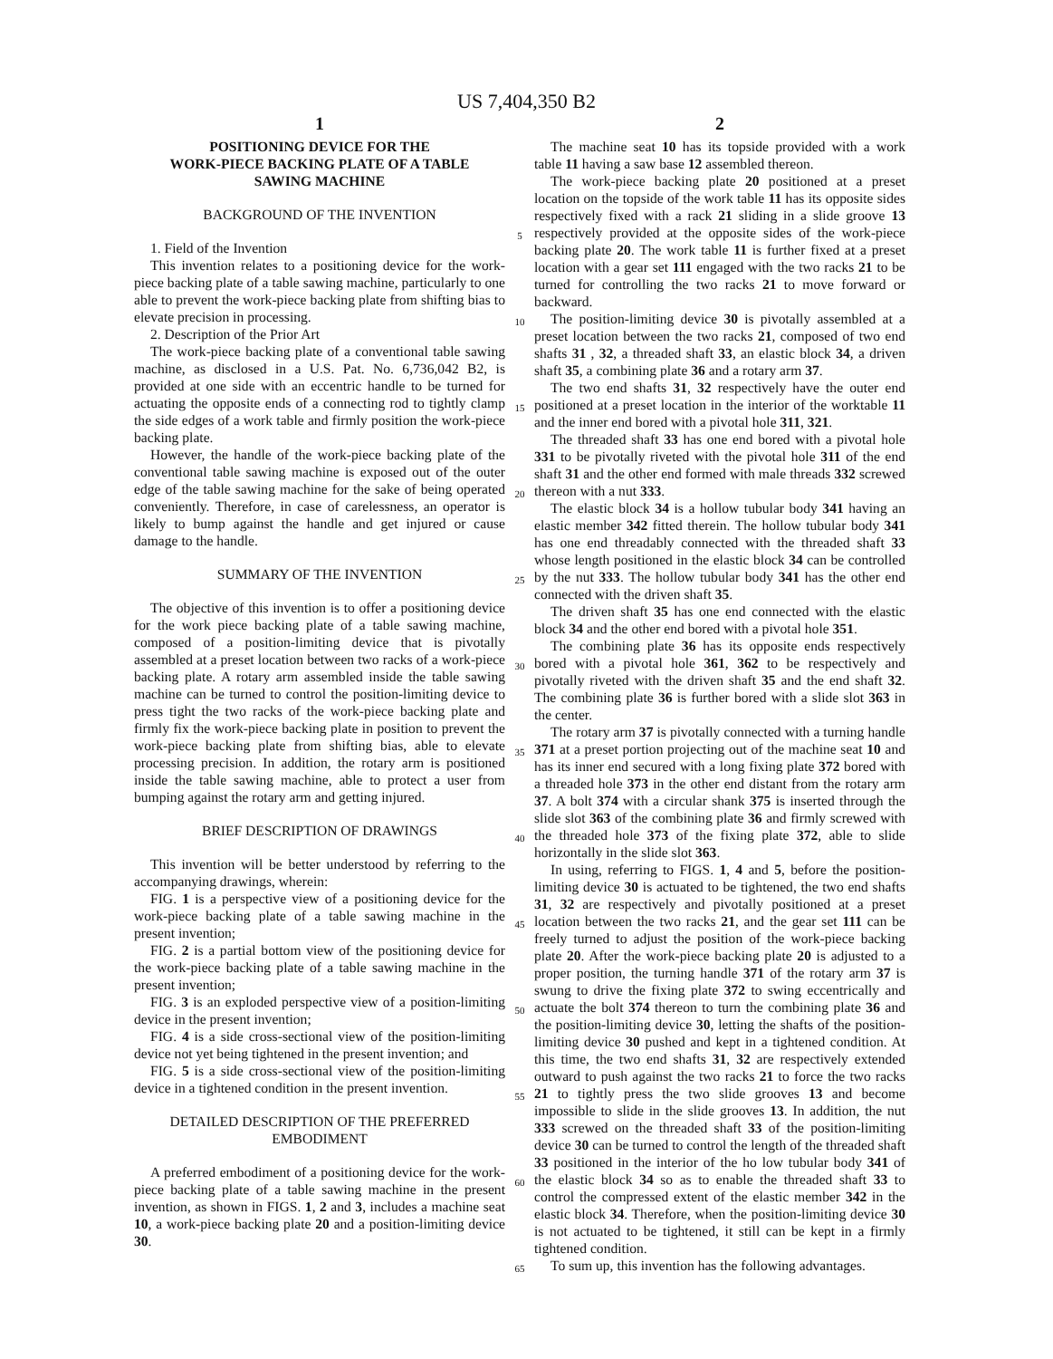US 7,404,350 B2
1
POSITIONING DEVICE FOR THE
WORK-PIECE BACKING PLATE OF A TABLE
SAWING MACHINE
BACKGROUND OF THE INVENTION
1. Field of the Invention
This invention relates to a positioning device for the work-piece backing plate of a table sawing machine, particularly to one able to prevent the work-piece backing plate from shifting bias to elevate precision in processing.
2. Description of the Prior Art
The work-piece backing plate of a conventional table sawing machine, as disclosed in a U.S. Pat. No. 6,736,042 B2, is provided at one side with an eccentric handle to be turned for actuating the opposite ends of a connecting rod to tightly clamp the side edges of a work table and firmly position the work-piece backing plate.
However, the handle of the work-piece backing plate of the conventional table sawing machine is exposed out of the outer edge of the table sawing machine for the sake of being operated conveniently. Therefore, in case of carelessness, an operator is likely to bump against the handle and get injured or cause damage to the handle.
SUMMARY OF THE INVENTION
The objective of this invention is to offer a positioning device for the work piece backing plate of a table sawing machine, composed of a position-limiting device that is pivotally assembled at a preset location between two racks of a work-piece backing plate. A rotary arm assembled inside the table sawing machine can be turned to control the position-limiting device to press tight the two racks of the work-piece backing plate and firmly fix the work-piece backing plate in position to prevent the work-piece backing plate from shifting bias, able to elevate processing precision. In addition, the rotary arm is positioned inside the table sawing machine, able to protect a user from bumping against the rotary arm and getting injured.
BRIEF DESCRIPTION OF DRAWINGS
This invention will be better understood by referring to the accompanying drawings, wherein:
FIG. 1 is a perspective view of a positioning device for the work-piece backing plate of a table sawing machine in the present invention;
FIG. 2 is a partial bottom view of the positioning device for the work-piece backing plate of a table sawing machine in the present invention;
FIG. 3 is an exploded perspective view of a position-limiting device in the present invention;
FIG. 4 is a side cross-sectional view of the position-limiting device not yet being tightened in the present invention; and
FIG. 5 is a side cross-sectional view of the position-limiting device in a tightened condition in the present invention.
DETAILED DESCRIPTION OF THE PREFERRED EMBODIMENT
A preferred embodiment of a positioning device for the work-piece backing plate of a table sawing machine in the present invention, as shown in FIGS. 1, 2 and 3, includes a machine seat 10, a work-piece backing plate 20 and a position-limiting device 30.
5
10
15
20
25
30
35
40
45
50
55
60
65
2
The machine seat 10 has its topside provided with a work table 11 having a saw base 12 assembled thereon.
The work-piece backing plate 20 positioned at a preset location on the topside of the work table 11 has its opposite sides respectively fixed with a rack 21 sliding in a slide groove 13 respectively provided at the opposite sides of the work-piece backing plate 20. The work table 11 is further fixed at a preset location with a gear set 111 engaged with the two racks 21 to be turned for controlling the two racks 21 to move forward or backward.
The position-limiting device 30 is pivotally assembled at a preset location between the two racks 21, composed of two end shafts 31 , 32, a threaded shaft 33, an elastic block 34, a driven shaft 35, a combining plate 36 and a rotary arm 37.
The two end shafts 31, 32 respectively have the outer end positioned at a preset location in the interior of the worktable 11 and the inner end bored with a pivotal hole 311, 321.
The threaded shaft 33 has one end bored with a pivotal hole 331 to be pivotally riveted with the pivotal hole 311 of the end shaft 31 and the other end formed with male threads 332 screwed thereon with a nut 333.
The elastic block 34 is a hollow tubular body 341 having an elastic member 342 fitted therein. The hollow tubular body 341 has one end threadably connected with the threaded shaft 33 whose length positioned in the elastic block 34 can be controlled by the nut 333. The hollow tubular body 341 has the other end connected with the driven shaft 35.
The driven shaft 35 has one end connected with the elastic block 34 and the other end bored with a pivotal hole 351.
The combining plate 36 has its opposite ends respectively bored with a pivotal hole 361, 362 to be respectively and pivotally riveted with the driven shaft 35 and the end shaft 32. The combining plate 36 is further bored with a slide slot 363 in the center.
The rotary arm 37 is pivotally connected with a turning handle 371 at a preset portion projecting out of the machine seat 10 and has its inner end secured with a long fixing plate 372 bored with a threaded hole 373 in the other end distant from the rotary arm 37. A bolt 374 with a circular shank 375 is inserted through the slide slot 363 of the combining plate 36 and firmly screwed with the threaded hole 373 of the fixing plate 372, able to slide horizontally in the slide slot 363.
In using, referring to FIGS. 1, 4 and 5, before the position-limiting device 30 is actuated to be tightened, the two end shafts 31, 32 are respectively and pivotally positioned at a preset location between the two racks 21, and the gear set 111 can be freely turned to adjust the position of the work-piece backing plate 20. After the work-piece backing plate 20 is adjusted to a proper position, the turning handle 371 of the rotary arm 37 is swung to drive the fixing plate 372 to swing eccentrically and actuate the bolt 374 thereon to turn the combining plate 36 and the position-limiting device 30, letting the shafts of the position-limiting device 30 pushed and kept in a tightened condition. At this time, the two end shafts 31, 32 are respectively extended outward to push against the two racks 21 to force the two racks 21 to tightly press the two slide grooves 13 and become impossible to slide in the slide grooves 13. In addition, the nut 333 screwed on the threaded shaft 33 of the position-limiting device 30 can be turned to control the length of the threaded shaft 33 positioned in the interior of the ho low tubular body 341 of the elastic block 34 so as to enable the threaded shaft 33 to control the compressed extent of the elastic member 342 in the elastic block 34. Therefore, when the position-limiting device 30 is not actuated to be tightened, it still can be kept in a firmly tightened condition.
To sum up, this invention has the following advantages.